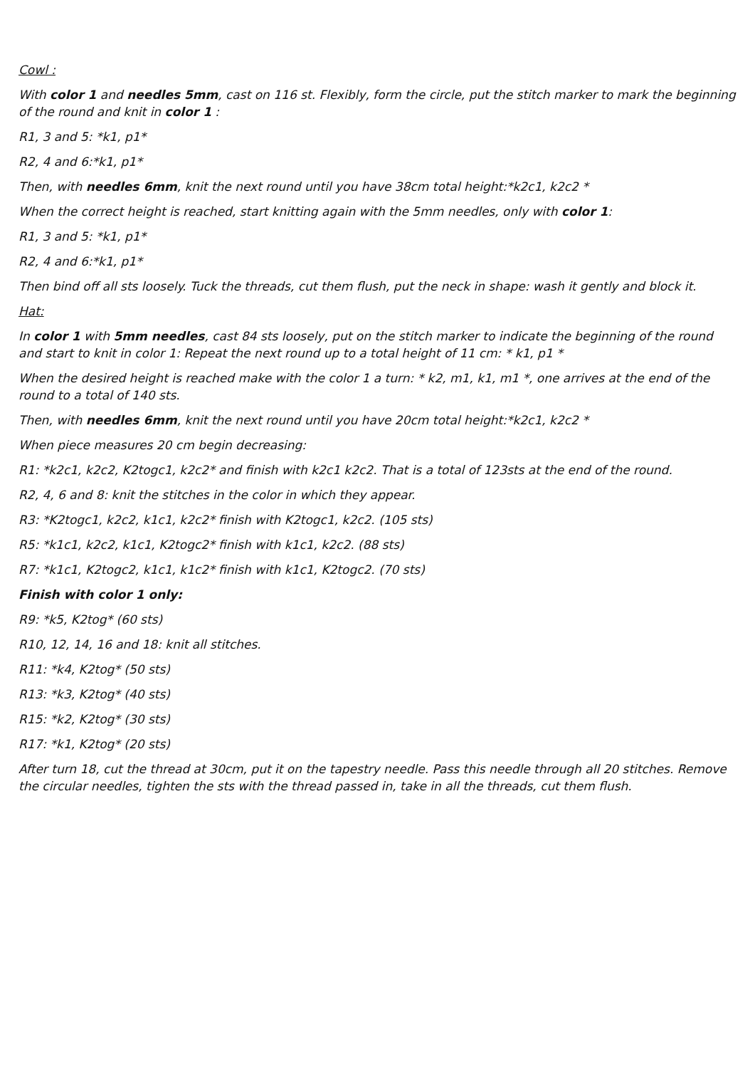Cowl :
With color 1 and needles 5mm, cast on 116 st. Flexibly, form the circle, put the stitch marker to mark the beginning of the round and knit in color 1 :
R1, 3 and 5: *k1, p1*
R2, 4 and 6:*k1, p1*
Then, with needles 6mm, knit the next round until you have 38cm total height:*k2c1, k2c2 *
When the correct height is reached, start knitting again with the 5mm needles, only with color 1:
R1, 3 and 5: *k1, p1*
R2, 4 and 6:*k1, p1*
Then bind off all sts loosely. Tuck the threads, cut them flush, put the neck in shape: wash it gently and block it.
Hat:
In color 1 with 5mm needles, cast 84 sts loosely, put on the stitch marker to indicate the beginning of the round and start to knit in color 1: Repeat the next round up to a total height of 11 cm: * k1, p1 *
When the desired height is reached make with the color 1 a turn: * k2, m1, k1, m1 *, one arrives at the end of the round to a total of 140 sts.
Then, with needles 6mm, knit the next round until you have 20cm total height:*k2c1, k2c2 *
When piece measures 20 cm begin decreasing:
R1: *k2c1, k2c2, K2togc1, k2c2* and finish with k2c1 k2c2. That is a total of 123sts at the end of the round.
R2, 4, 6 and 8: knit the stitches in the color in which they appear.
R3: *K2togc1, k2c2, k1c1, k2c2* finish with K2togc1, k2c2. (105 sts)
R5: *k1c1, k2c2, k1c1, K2togc2* finish with k1c1, k2c2. (88 sts)
R7: *k1c1, K2togc2, k1c1, k1c2* finish with k1c1, K2togc2. (70 sts)
Finish with color 1 only:
R9: *k5, K2tog* (60 sts)
R10, 12, 14, 16 and 18: knit all stitches.
R11: *k4, K2tog* (50 sts)
R13: *k3, K2tog* (40 sts)
R15: *k2, K2tog* (30 sts)
R17: *k1, K2tog* (20 sts)
After turn 18, cut the thread at 30cm, put it on the tapestry needle. Pass this needle through all 20 stitches. Remove the circular needles, tighten the sts with the thread passed in, take in all the threads, cut them flush.